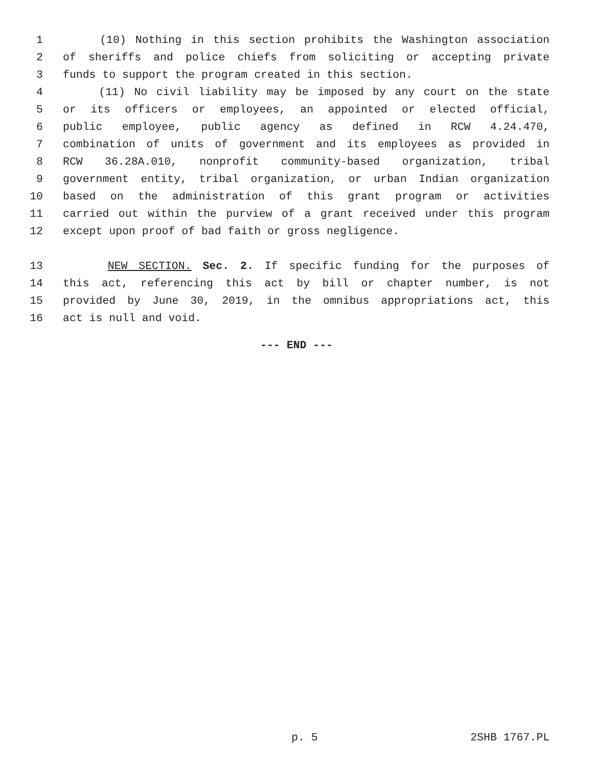1 (10) Nothing in this section prohibits the Washington association
2 of sheriffs and police chiefs from soliciting or accepting private
3 funds to support the program created in this section.
4 (11) No civil liability may be imposed by any court on the state
5 or its officers or employees, an appointed or elected official,
6 public employee, public agency as defined in RCW 4.24.470,
7 combination of units of government and its employees as provided in
8 RCW 36.28A.010, nonprofit community-based organization, tribal
9 government entity, tribal organization, or urban Indian organization
10 based on the administration of this grant program or activities
11 carried out within the purview of a grant received under this program
12 except upon proof of bad faith or gross negligence.
13 NEW SECTION. Sec. 2. If specific funding for the purposes of
14 this act, referencing this act by bill or chapter number, is not
15 provided by June 30, 2019, in the omnibus appropriations act, this
16 act is null and void.
--- END ---
p. 5 2SHB 1767.PL